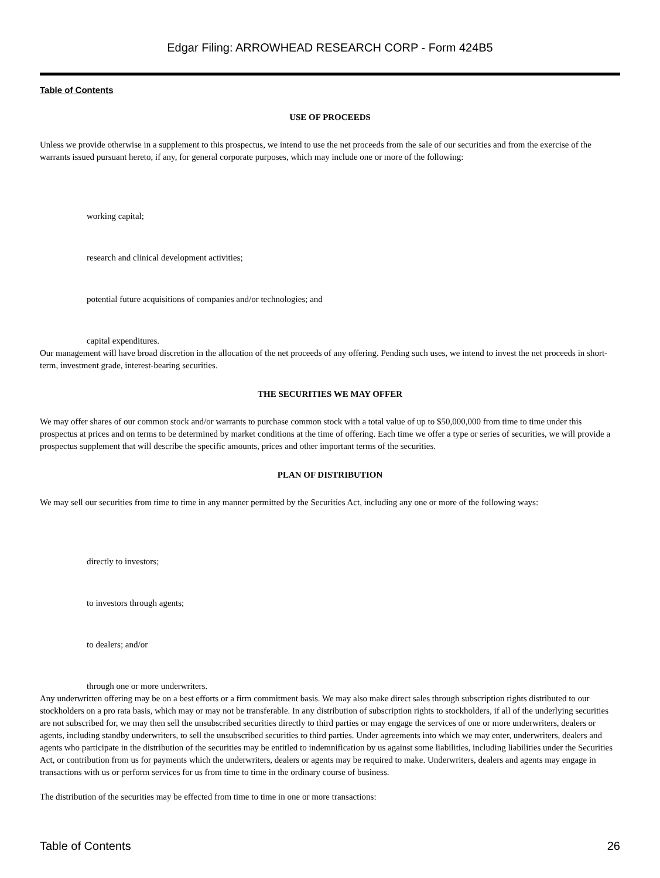Edgar Filing: ARROWHEAD RESEARCH CORP - Form 424B5
Table of Contents
USE OF PROCEEDS
Unless we provide otherwise in a supplement to this prospectus, we intend to use the net proceeds from the sale of our securities and from the exercise of the warrants issued pursuant hereto, if any, for general corporate purposes, which may include one or more of the following:
working capital;
research and clinical development activities;
potential future acquisitions of companies and/or technologies; and
capital expenditures.
Our management will have broad discretion in the allocation of the net proceeds of any offering. Pending such uses, we intend to invest the net proceeds in short-term, investment grade, interest-bearing securities.
THE SECURITIES WE MAY OFFER
We may offer shares of our common stock and/or warrants to purchase common stock with a total value of up to $50,000,000 from time to time under this prospectus at prices and on terms to be determined by market conditions at the time of offering. Each time we offer a type or series of securities, we will provide a prospectus supplement that will describe the specific amounts, prices and other important terms of the securities.
PLAN OF DISTRIBUTION
We may sell our securities from time to time in any manner permitted by the Securities Act, including any one or more of the following ways:
directly to investors;
to investors through agents;
to dealers; and/or
through one or more underwriters.
Any underwritten offering may be on a best efforts or a firm commitment basis. We may also make direct sales through subscription rights distributed to our stockholders on a pro rata basis, which may or may not be transferable. In any distribution of subscription rights to stockholders, if all of the underlying securities are not subscribed for, we may then sell the unsubscribed securities directly to third parties or may engage the services of one or more underwriters, dealers or agents, including standby underwriters, to sell the unsubscribed securities to third parties. Under agreements into which we may enter, underwriters, dealers and agents who participate in the distribution of the securities may be entitled to indemnification by us against some liabilities, including liabilities under the Securities Act, or contribution from us for payments which the underwriters, dealers or agents may be required to make. Underwriters, dealers and agents may engage in transactions with us or perform services for us from time to time in the ordinary course of business.
The distribution of the securities may be effected from time to time in one or more transactions:
Table of Contents 26